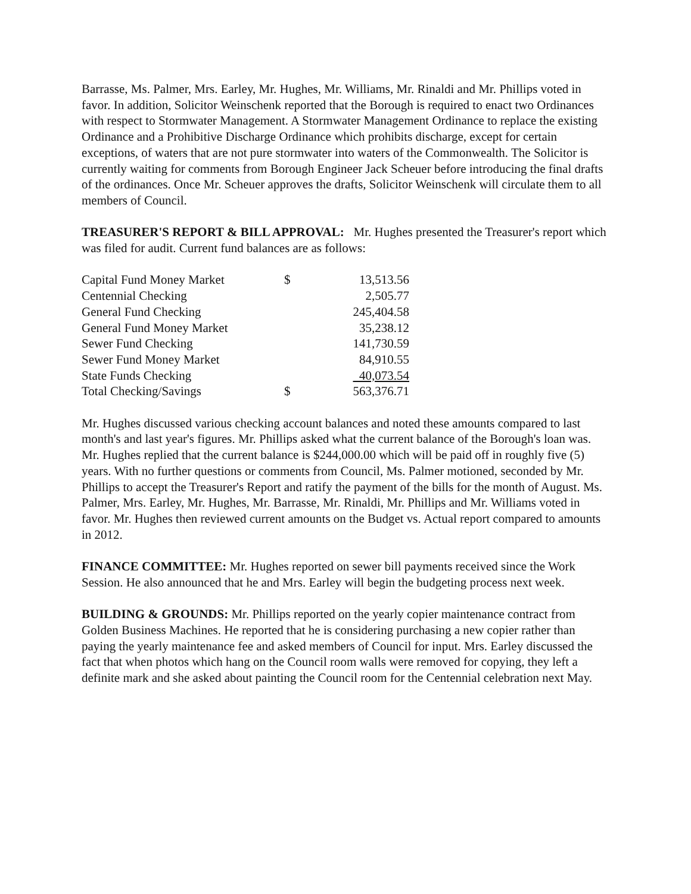Barrasse, Ms. Palmer, Mrs. Earley, Mr. Hughes, Mr. Williams, Mr. Rinaldi and Mr. Phillips voted in favor. In addition, Solicitor Weinschenk reported that the Borough is required to enact two Ordinances with respect to Stormwater Management. A Stormwater Management Ordinance to replace the existing Ordinance and a Prohibitive Discharge Ordinance which prohibits discharge, except for certain exceptions, of waters that are not pure stormwater into waters of the Commonwealth. The Solicitor is currently waiting for comments from Borough Engineer Jack Scheuer before introducing the final drafts of the ordinances. Once Mr. Scheuer approves the drafts, Solicitor Weinschenk will circulate them to all members of Council.
TREASURER'S REPORT & BILL APPROVAL: Mr. Hughes presented the Treasurer's report which was filed for audit. Current fund balances are as follows:
| Capital Fund Money Market | $ | 13,513.56 |
| Centennial Checking | | 2,505.77 |
| General Fund Checking | | 245,404.58 |
| General Fund Money Market | | 35,238.12 |
| Sewer Fund Checking | | 141,730.59 |
| Sewer Fund Money Market | | 84,910.55 |
| State Funds Checking | | 40,073.54 |
| Total Checking/Savings | $ | 563,376.71 |
Mr. Hughes discussed various checking account balances and noted these amounts compared to last month's and last year's figures. Mr. Phillips asked what the current balance of the Borough's loan was. Mr. Hughes replied that the current balance is $244,000.00 which will be paid off in roughly five (5) years. With no further questions or comments from Council, Ms. Palmer motioned, seconded by Mr. Phillips to accept the Treasurer's Report and ratify the payment of the bills for the month of August. Ms. Palmer, Mrs. Earley, Mr. Hughes, Mr. Barrasse, Mr. Rinaldi, Mr. Phillips and Mr. Williams voted in favor. Mr. Hughes then reviewed current amounts on the Budget vs. Actual report compared to amounts in 2012.
FINANCE COMMITTEE: Mr. Hughes reported on sewer bill payments received since the Work Session. He also announced that he and Mrs. Earley will begin the budgeting process next week.
BUILDING & GROUNDS: Mr. Phillips reported on the yearly copier maintenance contract from Golden Business Machines. He reported that he is considering purchasing a new copier rather than paying the yearly maintenance fee and asked members of Council for input. Mrs. Earley discussed the fact that when photos which hang on the Council room walls were removed for copying, they left a definite mark and she asked about painting the Council room for the Centennial celebration next May.